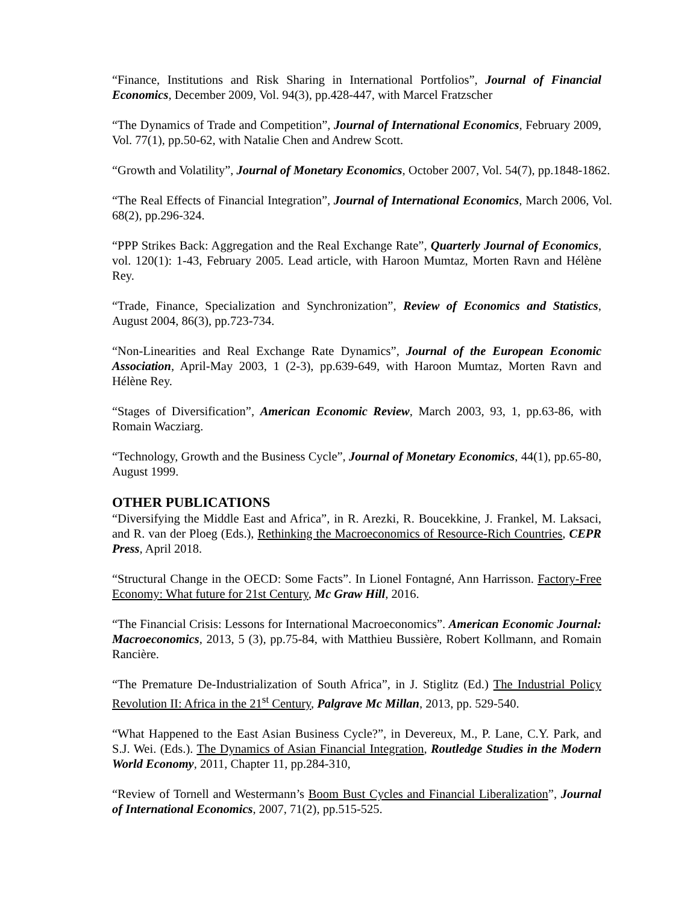“Finance, Institutions and Risk Sharing in International Portfolios”, Journal of Financial Economics, December 2009, Vol. 94(3), pp.428-447, with Marcel Fratzscher
“The Dynamics of Trade and Competition”, Journal of International Economics, February 2009, Vol. 77(1), pp.50-62, with Natalie Chen and Andrew Scott.
“Growth and Volatility”, Journal of Monetary Economics, October 2007, Vol. 54(7), pp.1848-1862.
“The Real Effects of Financial Integration”, Journal of International Economics, March 2006, Vol. 68(2), pp.296-324.
“PPP Strikes Back: Aggregation and the Real Exchange Rate”, Quarterly Journal of Economics, vol. 120(1): 1-43, February 2005. Lead article, with Haroon Mumtaz, Morten Ravn and Hélène Rey.
“Trade, Finance, Specialization and Synchronization”, Review of Economics and Statistics, August 2004, 86(3), pp.723-734.
“Non-Linearities and Real Exchange Rate Dynamics”, Journal of the European Economic Association, April-May 2003, 1 (2-3), pp.639-649, with Haroon Mumtaz, Morten Ravn and Hélène Rey.
“Stages of Diversification”, American Economic Review, March 2003, 93, 1, pp.63-86, with Romain Wacziarg.
“Technology, Growth and the Business Cycle”, Journal of Monetary Economics, 44(1), pp.65-80, August 1999.
OTHER PUBLICATIONS
“Diversifying the Middle East and Africa”, in R. Arezki, R. Boucekkine, J. Frankel, M. Laksaci, and R. van der Ploeg (Eds.), Rethinking the Macroeconomics of Resource-Rich Countries, CEPR Press, April 2018.
“Structural Change in the OECD: Some Facts”. In Lionel Fontagné, Ann Harrisson. Factory-Free Economy: What future for 21st Century, Mc Graw Hill, 2016.
“The Financial Crisis: Lessons for International Macroeconomics”. American Economic Journal: Macroeconomics, 2013, 5 (3), pp.75-84, with Matthieu Bussière, Robert Kollmann, and Romain Rancière.
“The Premature De-Industrialization of South Africa”, in J. Stiglitz (Ed.) The Industrial Policy Revolution II: Africa in the 21<sup>st</sup> Century, Palgrave Mc Millan, 2013, pp. 529-540.
“What Happened to the East Asian Business Cycle?”, in Devereux, M., P. Lane, C.Y. Park, and S.J. Wei. (Eds.). The Dynamics of Asian Financial Integration, Routledge Studies in the Modern World Economy, 2011, Chapter 11, pp.284-310,
“Review of Tornell and Westermann’s Boom Bust Cycles and Financial Liberalization”, Journal of International Economics, 2007, 71(2), pp.515-525.